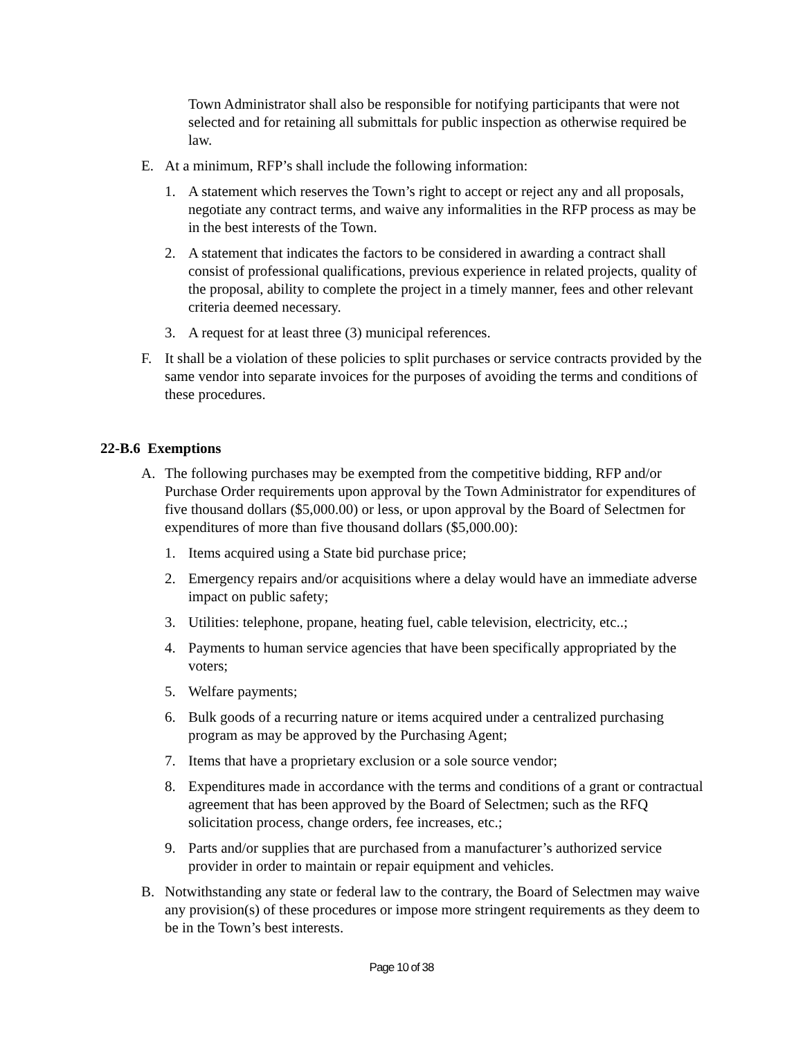Town Administrator shall also be responsible for notifying participants that were not selected and for retaining all submittals for public inspection as otherwise required be law.
E. At a minimum, RFP’s shall include the following information:
1. A statement which reserves the Town’s right to accept or reject any and all proposals, negotiate any contract terms, and waive any informalities in the RFP process as may be in the best interests of the Town.
2. A statement that indicates the factors to be considered in awarding a contract shall consist of professional qualifications, previous experience in related projects, quality of the proposal, ability to complete the project in a timely manner, fees and other relevant criteria deemed necessary.
3. A request for at least three (3) municipal references.
F. It shall be a violation of these policies to split purchases or service contracts provided by the same vendor into separate invoices for the purposes of avoiding the terms and conditions of these procedures.
22-B.6 Exemptions
A. The following purchases may be exempted from the competitive bidding, RFP and/or Purchase Order requirements upon approval by the Town Administrator for expenditures of five thousand dollars ($5,000.00) or less, or upon approval by the Board of Selectmen for expenditures of more than five thousand dollars ($5,000.00):
1. Items acquired using a State bid purchase price;
2. Emergency repairs and/or acquisitions where a delay would have an immediate adverse impact on public safety;
3. Utilities: telephone, propane, heating fuel, cable television, electricity, etc..;
4. Payments to human service agencies that have been specifically appropriated by the voters;
5. Welfare payments;
6. Bulk goods of a recurring nature or items acquired under a centralized purchasing program as may be approved by the Purchasing Agent;
7. Items that have a proprietary exclusion or a sole source vendor;
8. Expenditures made in accordance with the terms and conditions of a grant or contractual agreement that has been approved by the Board of Selectmen; such as the RFQ solicitation process, change orders, fee increases, etc.;
9. Parts and/or supplies that are purchased from a manufacturer’s authorized service provider in order to maintain or repair equipment and vehicles.
B. Notwithstanding any state or federal law to the contrary, the Board of Selectmen may waive any provision(s) of these procedures or impose more stringent requirements as they deem to be in the Town’s best interests.
Page 10 of 38